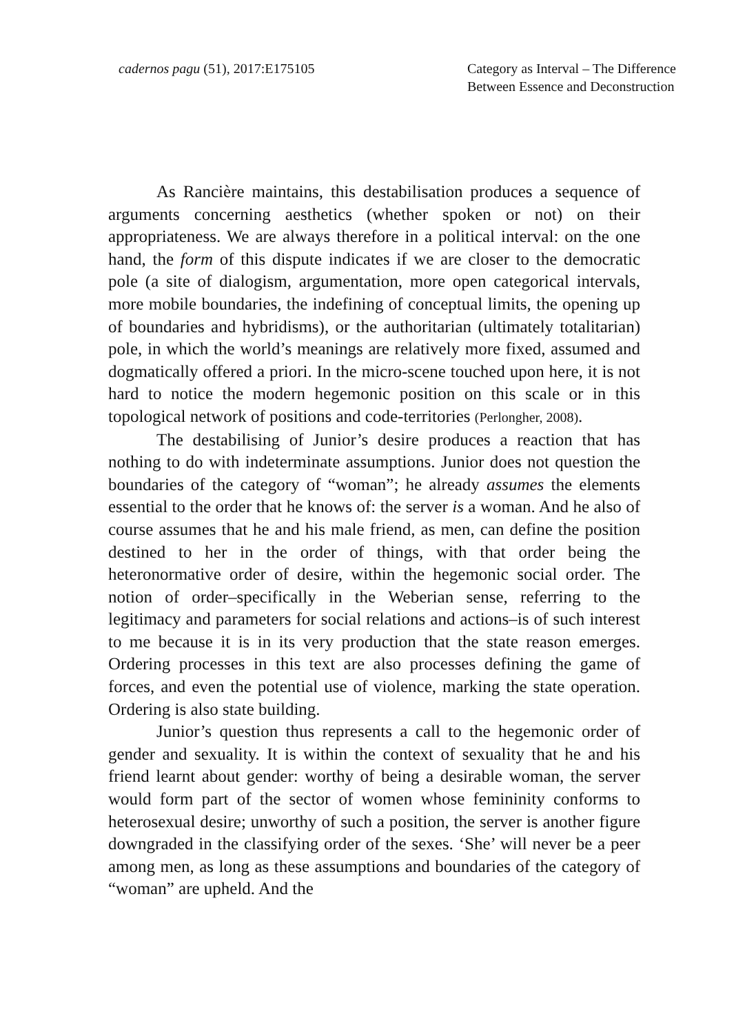cadernos pagu (51), 2017:E175105
Category as Interval – The Difference
Between Essence and Deconstruction
As Rancière maintains, this destabilisation produces a sequence of arguments concerning aesthetics (whether spoken or not) on their appropriateness. We are always therefore in a political interval: on the one hand, the form of this dispute indicates if we are closer to the democratic pole (a site of dialogism, argumentation, more open categorical intervals, more mobile boundaries, the indefining of conceptual limits, the opening up of boundaries and hybridisms), or the authoritarian (ultimately totalitarian) pole, in which the world’s meanings are relatively more fixed, assumed and dogmatically offered a priori. In the micro-scene touched upon here, it is not hard to notice the modern hegemonic position on this scale or in this topological network of positions and code-territories (Perlongher, 2008).
The destabilising of Junior’s desire produces a reaction that has nothing to do with indeterminate assumptions. Junior does not question the boundaries of the category of “woman”; he already assumes the elements essential to the order that he knows of: the server is a woman. And he also of course assumes that he and his male friend, as men, can define the position destined to her in the order of things, with that order being the heteronormative order of desire, within the hegemonic social order. The notion of order–specifically in the Weberian sense, referring to the legitimacy and parameters for social relations and actions–is of such interest to me because it is in its very production that the state reason emerges. Ordering processes in this text are also processes defining the game of forces, and even the potential use of violence, marking the state operation. Ordering is also state building.
Junior’s question thus represents a call to the hegemonic order of gender and sexuality. It is within the context of sexuality that he and his friend learnt about gender: worthy of being a desirable woman, the server would form part of the sector of women whose femininity conforms to heterosexual desire; unworthy of such a position, the server is another figure downgraded in the classifying order of the sexes. ‘She’ will never be a peer among men, as long as these assumptions and boundaries of the category of “woman” are upheld. And the